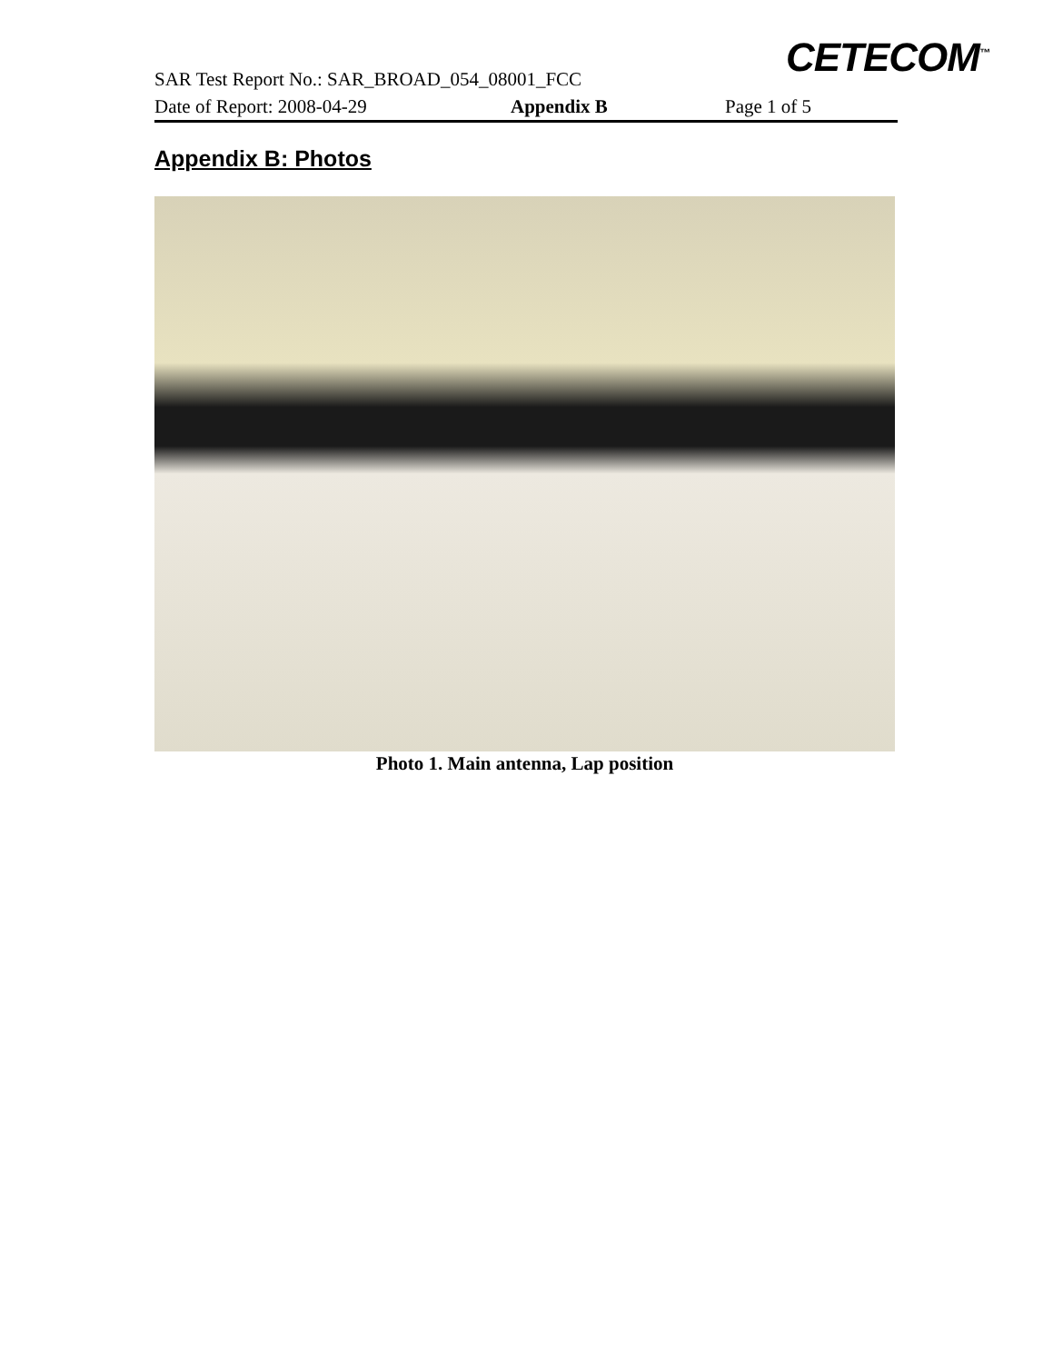CETECOM<sup>™</sup>
SAR Test Report No.: SAR_BROAD_054_08001_FCC
Date of Report: 2008-04-29 Appendix B Page 1 of 5
Appendix B: Photos
Photo 1. Main antenna, Lap position